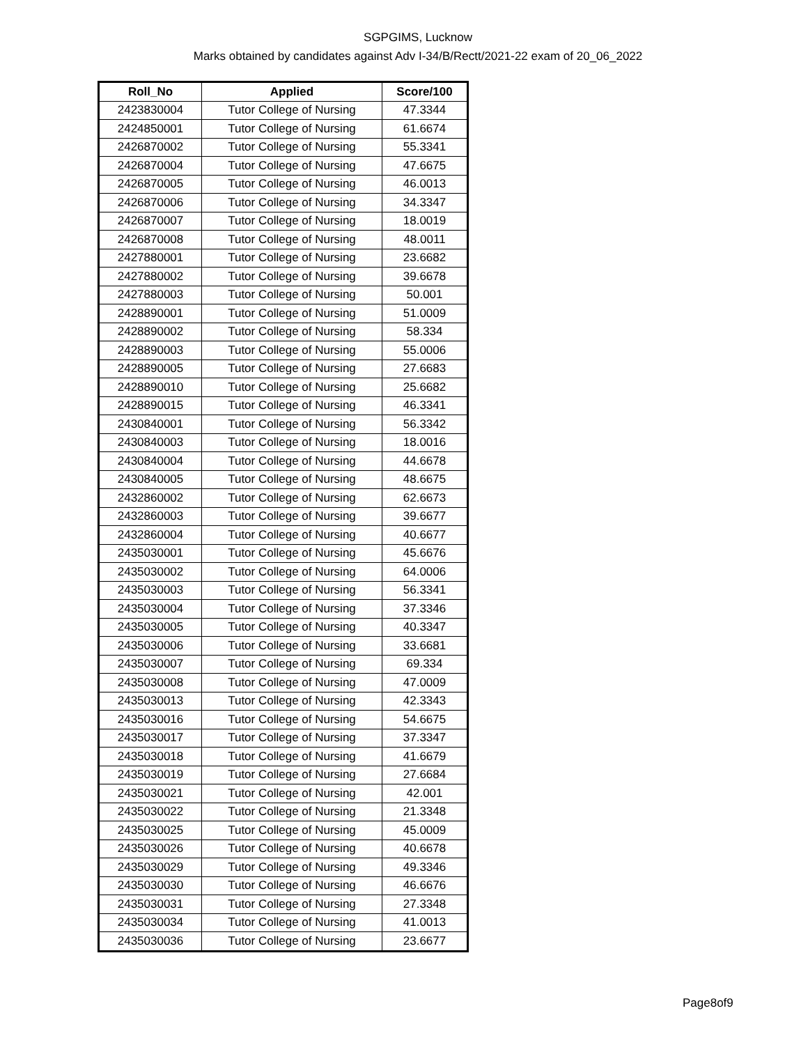SGPGIMS, Lucknow
Marks obtained by candidates against Adv I-34/B/Rectt/2021-22 exam of 20_06_2022
| Roll_No | Applied | Score/100 |
| --- | --- | --- |
| 2423830004 | Tutor College of Nursing | 47.3344 |
| 2424850001 | Tutor College of Nursing | 61.6674 |
| 2426870002 | Tutor College of Nursing | 55.3341 |
| 2426870004 | Tutor College of Nursing | 47.6675 |
| 2426870005 | Tutor College of Nursing | 46.0013 |
| 2426870006 | Tutor College of Nursing | 34.3347 |
| 2426870007 | Tutor College of Nursing | 18.0019 |
| 2426870008 | Tutor College of Nursing | 48.0011 |
| 2427880001 | Tutor College of Nursing | 23.6682 |
| 2427880002 | Tutor College of Nursing | 39.6678 |
| 2427880003 | Tutor College of Nursing | 50.001 |
| 2428890001 | Tutor College of Nursing | 51.0009 |
| 2428890002 | Tutor College of Nursing | 58.334 |
| 2428890003 | Tutor College of Nursing | 55.0006 |
| 2428890005 | Tutor College of Nursing | 27.6683 |
| 2428890010 | Tutor College of Nursing | 25.6682 |
| 2428890015 | Tutor College of Nursing | 46.3341 |
| 2430840001 | Tutor College of Nursing | 56.3342 |
| 2430840003 | Tutor College of Nursing | 18.0016 |
| 2430840004 | Tutor College of Nursing | 44.6678 |
| 2430840005 | Tutor College of Nursing | 48.6675 |
| 2432860002 | Tutor College of Nursing | 62.6673 |
| 2432860003 | Tutor College of Nursing | 39.6677 |
| 2432860004 | Tutor College of Nursing | 40.6677 |
| 2435030001 | Tutor College of Nursing | 45.6676 |
| 2435030002 | Tutor College of Nursing | 64.0006 |
| 2435030003 | Tutor College of Nursing | 56.3341 |
| 2435030004 | Tutor College of Nursing | 37.3346 |
| 2435030005 | Tutor College of Nursing | 40.3347 |
| 2435030006 | Tutor College of Nursing | 33.6681 |
| 2435030007 | Tutor College of Nursing | 69.334 |
| 2435030008 | Tutor College of Nursing | 47.0009 |
| 2435030013 | Tutor College of Nursing | 42.3343 |
| 2435030016 | Tutor College of Nursing | 54.6675 |
| 2435030017 | Tutor College of Nursing | 37.3347 |
| 2435030018 | Tutor College of Nursing | 41.6679 |
| 2435030019 | Tutor College of Nursing | 27.6684 |
| 2435030021 | Tutor College of Nursing | 42.001 |
| 2435030022 | Tutor College of Nursing | 21.3348 |
| 2435030025 | Tutor College of Nursing | 45.0009 |
| 2435030026 | Tutor College of Nursing | 40.6678 |
| 2435030029 | Tutor College of Nursing | 49.3346 |
| 2435030030 | Tutor College of Nursing | 46.6676 |
| 2435030031 | Tutor College of Nursing | 27.3348 |
| 2435030034 | Tutor College of Nursing | 41.0013 |
| 2435030036 | Tutor College of Nursing | 23.6677 |
Page8of9